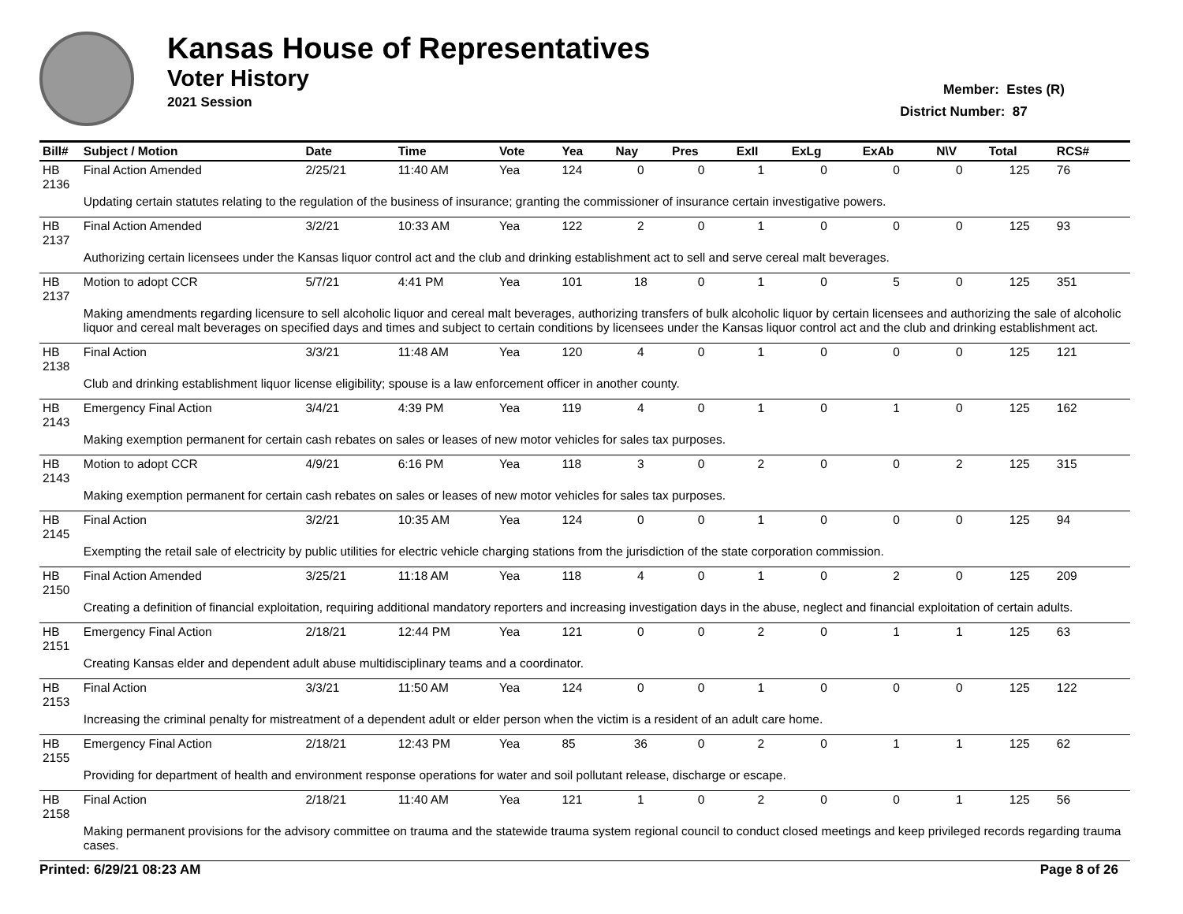Kansas House of Representatives
Voter History
2021 Session
Member: Estes (R)
District Number: 87
| Bill# | Subject / Motion | Date | Time | Vote | Yea | Nay | Pres | ExII | ExLg | ExAb | N\V | Total | RCS# |
| --- | --- | --- | --- | --- | --- | --- | --- | --- | --- | --- | --- | --- | --- |
| HB 2136 | Final Action Amended | 2/25/21 | 11:40 AM | Yea | 124 | 0 | 0 | 1 | 0 | 0 | 0 | 125 | 76 |
| | Updating certain statutes relating to the regulation of the business of insurance; granting the commissioner of insurance certain investigative powers. | | | | | | | | | | | | |
| HB 2137 | Final Action Amended | 3/2/21 | 10:33 AM | Yea | 122 | 2 | 0 | 1 | 0 | 0 | 0 | 125 | 93 |
| | Authorizing certain licensees under the Kansas liquor control act and the club and drinking establishment act to sell and serve cereal malt beverages. | | | | | | | | | | | | |
| HB 2137 | Motion to adopt CCR | 5/7/21 | 4:41 PM | Yea | 101 | 18 | 0 | 1 | 0 | 5 | 0 | 125 | 351 |
| | Making amendments regarding licensure to sell alcoholic liquor and cereal malt beverages, authorizing transfers of bulk alcoholic liquor by certain licensees and authorizing the sale of alcoholic liquor and cereal malt beverages on specified days and times and subject to certain conditions by licensees under the Kansas liquor control act and the club and drinking establishment act. | | | | | | | | | | | | |
| HB 2138 | Final Action | 3/3/21 | 11:48 AM | Yea | 120 | 4 | 0 | 1 | 0 | 0 | 0 | 125 | 121 |
| | Club and drinking establishment liquor license eligibility; spouse is a law enforcement officer in another county. | | | | | | | | | | | | |
| HB 2143 | Emergency Final Action | 3/4/21 | 4:39 PM | Yea | 119 | 4 | 0 | 1 | 0 | 1 | 0 | 125 | 162 |
| | Making exemption permanent for certain cash rebates on sales or leases of new motor vehicles for sales tax purposes. | | | | | | | | | | | | |
| HB 2143 | Motion to adopt CCR | 4/9/21 | 6:16 PM | Yea | 118 | 3 | 0 | 2 | 0 | 0 | 2 | 125 | 315 |
| | Making exemption permanent for certain cash rebates on sales or leases of new motor vehicles for sales tax purposes. | | | | | | | | | | | | |
| HB 2145 | Final Action | 3/2/21 | 10:35 AM | Yea | 124 | 0 | 0 | 1 | 0 | 0 | 0 | 125 | 94 |
| | Exempting the retail sale of electricity by public utilities for electric vehicle charging stations from the jurisdiction of the state corporation commission. | | | | | | | | | | | | |
| HB 2150 | Final Action Amended | 3/25/21 | 11:18 AM | Yea | 118 | 4 | 0 | 1 | 0 | 2 | 0 | 125 | 209 |
| | Creating a definition of financial exploitation, requiring additional mandatory reporters and increasing investigation days in the abuse, neglect and financial exploitation of certain adults. | | | | | | | | | | | | |
| HB 2151 | Emergency Final Action | 2/18/21 | 12:44 PM | Yea | 121 | 0 | 0 | 2 | 0 | 1 | 1 | 125 | 63 |
| | Creating Kansas elder and dependent adult abuse multidisciplinary teams and a coordinator. | | | | | | | | | | | | |
| HB 2153 | Final Action | 3/3/21 | 11:50 AM | Yea | 124 | 0 | 0 | 1 | 0 | 0 | 0 | 125 | 122 |
| | Increasing the criminal penalty for mistreatment of a dependent adult or elder person when the victim is a resident of an adult care home. | | | | | | | | | | | | |
| HB 2155 | Emergency Final Action | 2/18/21 | 12:43 PM | Yea | 85 | 36 | 0 | 2 | 0 | 1 | 1 | 125 | 62 |
| | Providing for department of health and environment response operations for water and soil pollutant release, discharge or escape. | | | | | | | | | | | | |
| HB 2158 | Final Action | 2/18/21 | 11:40 AM | Yea | 121 | 1 | 0 | 2 | 0 | 0 | 1 | 125 | 56 |
| | Making permanent provisions for the advisory committee on trauma and the statewide trauma system regional council to conduct closed meetings and keep privileged records regarding trauma cases. | | | | | | | | | | | | |
Printed: 6/29/21 08:23 AM Page 8 of 26